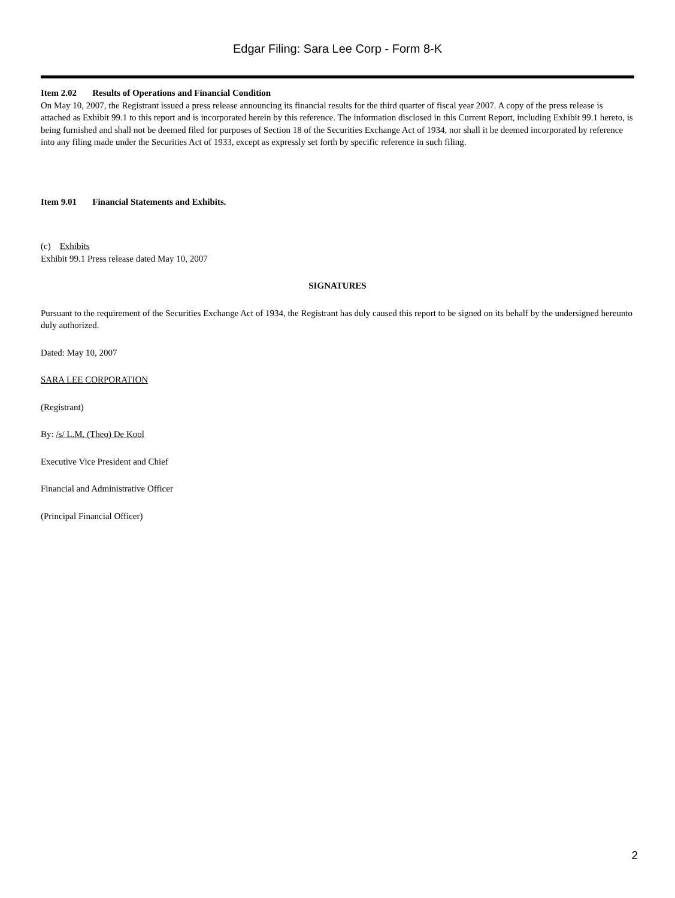Edgar Filing: Sara Lee Corp - Form 8-K
Item 2.02 Results of Operations and Financial Condition
On May 10, 2007, the Registrant issued a press release announcing its financial results for the third quarter of fiscal year 2007. A copy of the press release is attached as Exhibit 99.1 to this report and is incorporated herein by this reference. The information disclosed in this Current Report, including Exhibit 99.1 hereto, is being furnished and shall not be deemed filed for purposes of Section 18 of the Securities Exchange Act of 1934, nor shall it be deemed incorporated by reference into any filing made under the Securities Act of 1933, except as expressly set forth by specific reference in such filing.
Item 9.01 Financial Statements and Exhibits.
(c) Exhibits
Exhibit 99.1 Press release dated May 10, 2007
SIGNATURES
Pursuant to the requirement of the Securities Exchange Act of 1934, the Registrant has duly caused this report to be signed on its behalf by the undersigned hereunto duly authorized.
Dated: May 10, 2007
SARA LEE CORPORATION
(Registrant)
By: /s/ L.M. (Theo) De Kool
Executive Vice President and Chief
Financial and Administrative Officer
(Principal Financial Officer)
2